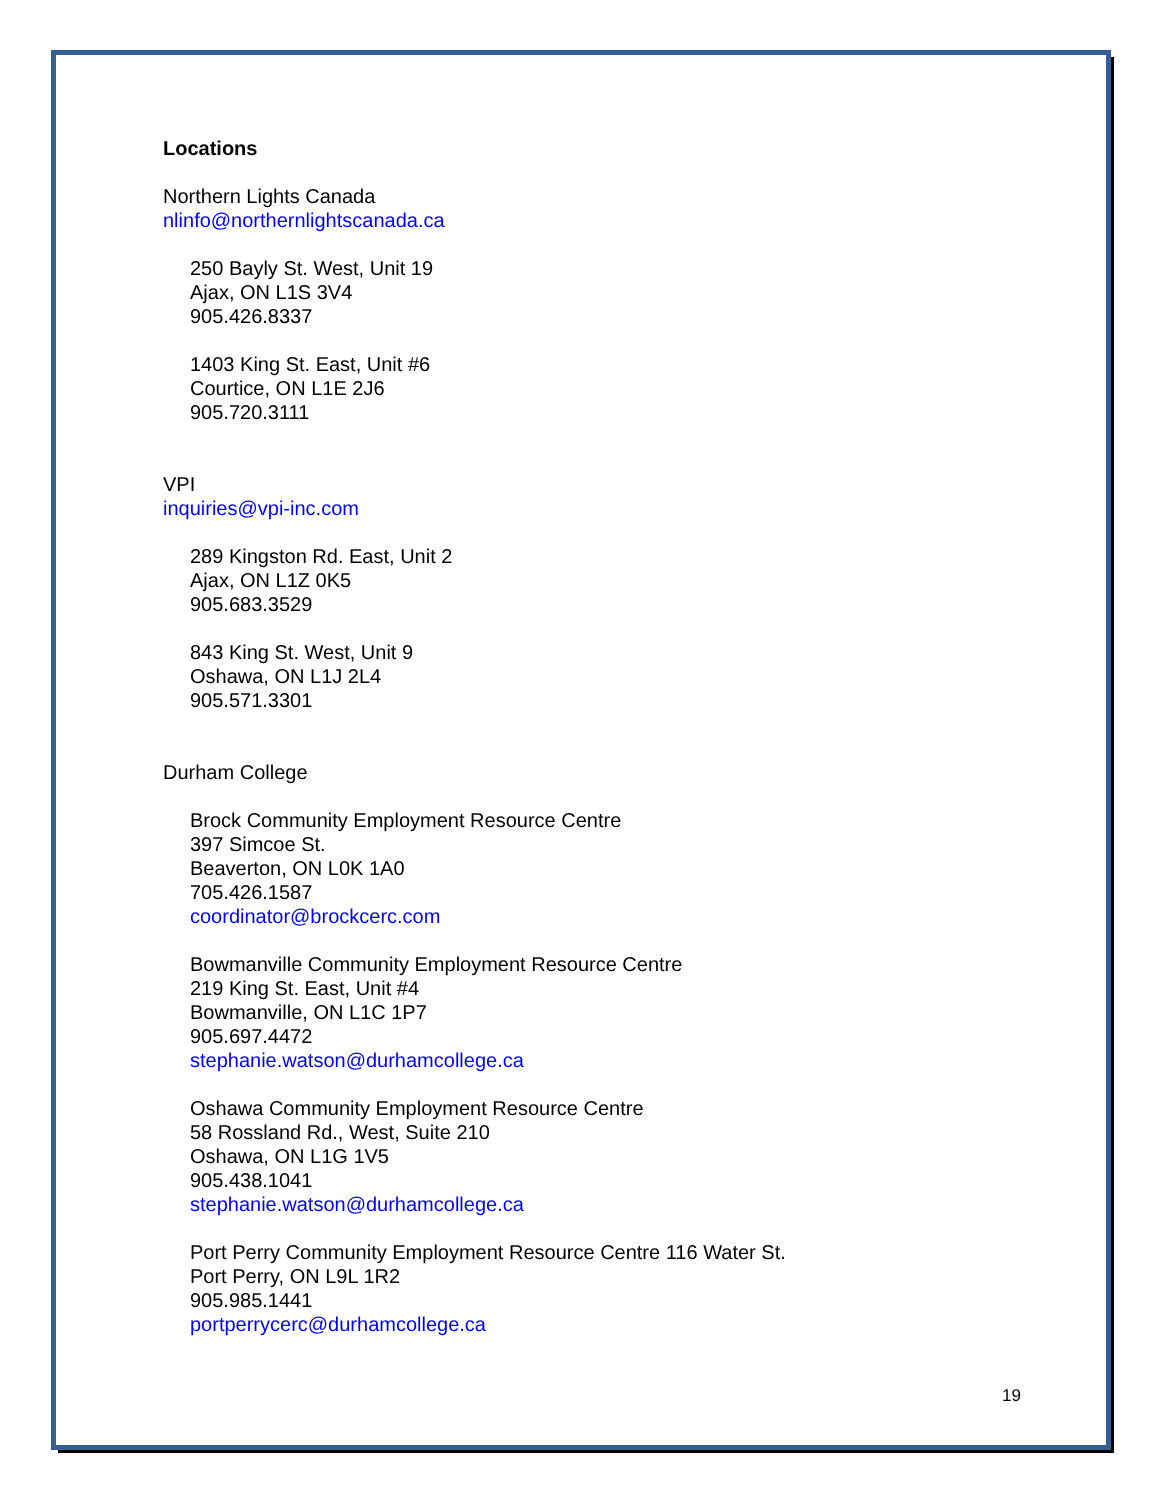Locations
Northern Lights Canada
nlinfo@northernlightscanada.ca
250 Bayly St. West, Unit 19
Ajax, ON L1S 3V4
905.426.8337
1403 King St. East, Unit #6
Courtice, ON L1E 2J6
905.720.3111
VPI
inquiries@vpi-inc.com
289 Kingston Rd. East, Unit 2
Ajax, ON L1Z 0K5
905.683.3529
843 King St. West, Unit 9
Oshawa, ON L1J 2L4
905.571.3301
Durham College
Brock Community Employment Resource Centre
397 Simcoe St.
Beaverton, ON L0K 1A0
705.426.1587
coordinator@brockcerc.com
Bowmanville Community Employment Resource Centre
219 King St. East, Unit #4
Bowmanville, ON L1C 1P7
905.697.4472
stephanie.watson@durhamcollege.ca
Oshawa Community Employment Resource Centre
58 Rossland Rd., West, Suite 210
Oshawa, ON L1G 1V5
905.438.1041
stephanie.watson@durhamcollege.ca
Port Perry Community Employment Resource Centre 116 Water St.
Port Perry, ON L9L 1R2
905.985.1441
portperrycerc@durhamcollege.ca
19